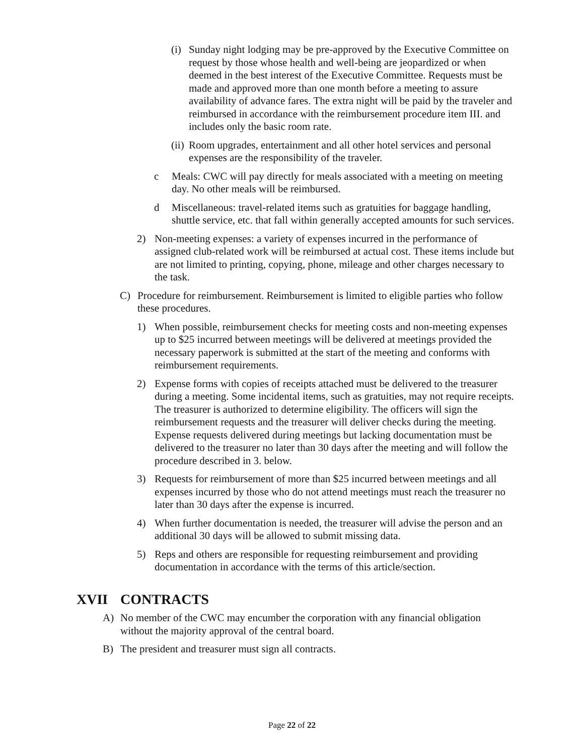(i) Sunday night lodging may be pre-approved by the Executive Committee on request by those whose health and well-being are jeopardized or when deemed in the best interest of the Executive Committee. Requests must be made and approved more than one month before a meeting to assure availability of advance fares. The extra night will be paid by the traveler and reimbursed in accordance with the reimbursement procedure item III. and includes only the basic room rate.
(ii) Room upgrades, entertainment and all other hotel services and personal expenses are the responsibility of the traveler.
c Meals: CWC will pay directly for meals associated with a meeting on meeting day. No other meals will be reimbursed.
d Miscellaneous: travel-related items such as gratuities for baggage handling, shuttle service, etc. that fall within generally accepted amounts for such services.
2) Non-meeting expenses: a variety of expenses incurred in the performance of assigned club-related work will be reimbursed at actual cost. These items include but are not limited to printing, copying, phone, mileage and other charges necessary to the task.
C) Procedure for reimbursement. Reimbursement is limited to eligible parties who follow these procedures.
1) When possible, reimbursement checks for meeting costs and non-meeting expenses up to $25 incurred between meetings will be delivered at meetings provided the necessary paperwork is submitted at the start of the meeting and conforms with reimbursement requirements.
2) Expense forms with copies of receipts attached must be delivered to the treasurer during a meeting. Some incidental items, such as gratuities, may not require receipts. The treasurer is authorized to determine eligibility. The officers will sign the reimbursement requests and the treasurer will deliver checks during the meeting. Expense requests delivered during meetings but lacking documentation must be delivered to the treasurer no later than 30 days after the meeting and will follow the procedure described in 3. below.
3) Requests for reimbursement of more than $25 incurred between meetings and all expenses incurred by those who do not attend meetings must reach the treasurer no later than 30 days after the expense is incurred.
4) When further documentation is needed, the treasurer will advise the person and an additional 30 days will be allowed to submit missing data.
5) Reps and others are responsible for requesting reimbursement and providing documentation in accordance with the terms of this article/section.
XVII CONTRACTS
A) No member of the CWC may encumber the corporation with any financial obligation without the majority approval of the central board.
B) The president and treasurer must sign all contracts.
Page 22 of 22